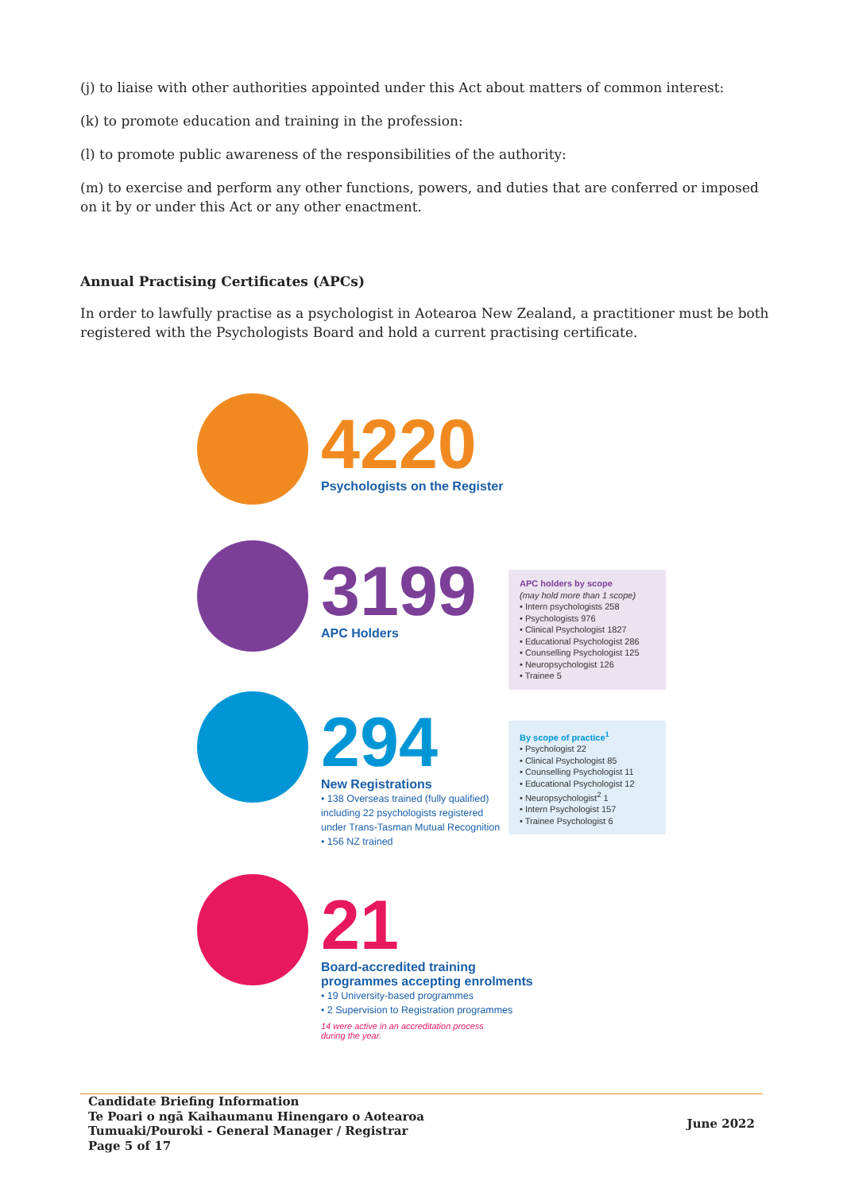(j) to liaise with other authorities appointed under this Act about matters of common interest:
(k) to promote education and training in the profession:
(l) to promote public awareness of the responsibilities of the authority:
(m) to exercise and perform any other functions, powers, and duties that are conferred or imposed on it by or under this Act or any other enactment.
Annual Practising Certificates (APCs)
In order to lawfully practise as a psychologist in Aotearoa New Zealand, a practitioner must be both registered with the Psychologists Board and hold a current practising certificate.
4220
Psychologists on the Register
3199
APC Holders
APC holders by scope
(may hold more than 1 scope)
• Intern psychologists 258
• Psychologists 976
• Clinical Psychologist 1827
• Educational Psychologist 286
• Counselling Psychologist 125
• Neuropsychologist 126
• Trainee 5
294
New Registrations
• 138 Overseas trained (fully qualified) including 22 psychologists registered under Trans-Tasman Mutual Recognition
• 156 NZ trained
By scope of practice<sup>1</sup>
• Psychologist 22
• Clinical Psychologist 85
• Counselling Psychologist 11
• Educational Psychologist 12
• Neuropsychologist<sup>2</sup> 1
• Intern Psychologist 157
• Trainee Psychologist 6
21
Board-accredited training
programmes accepting enrolments
• 19 University-based programmes
• 2 Supervision to Registration programmes
14 were active in an accreditation process
during the year.
Candidate Briefing Information
Te Poari o ngā Kaihaumanu Hinengaro o Aotearoa
Tumuaki/Pouroki - General Manager / Registrar
Page 5 of 17
June 2022